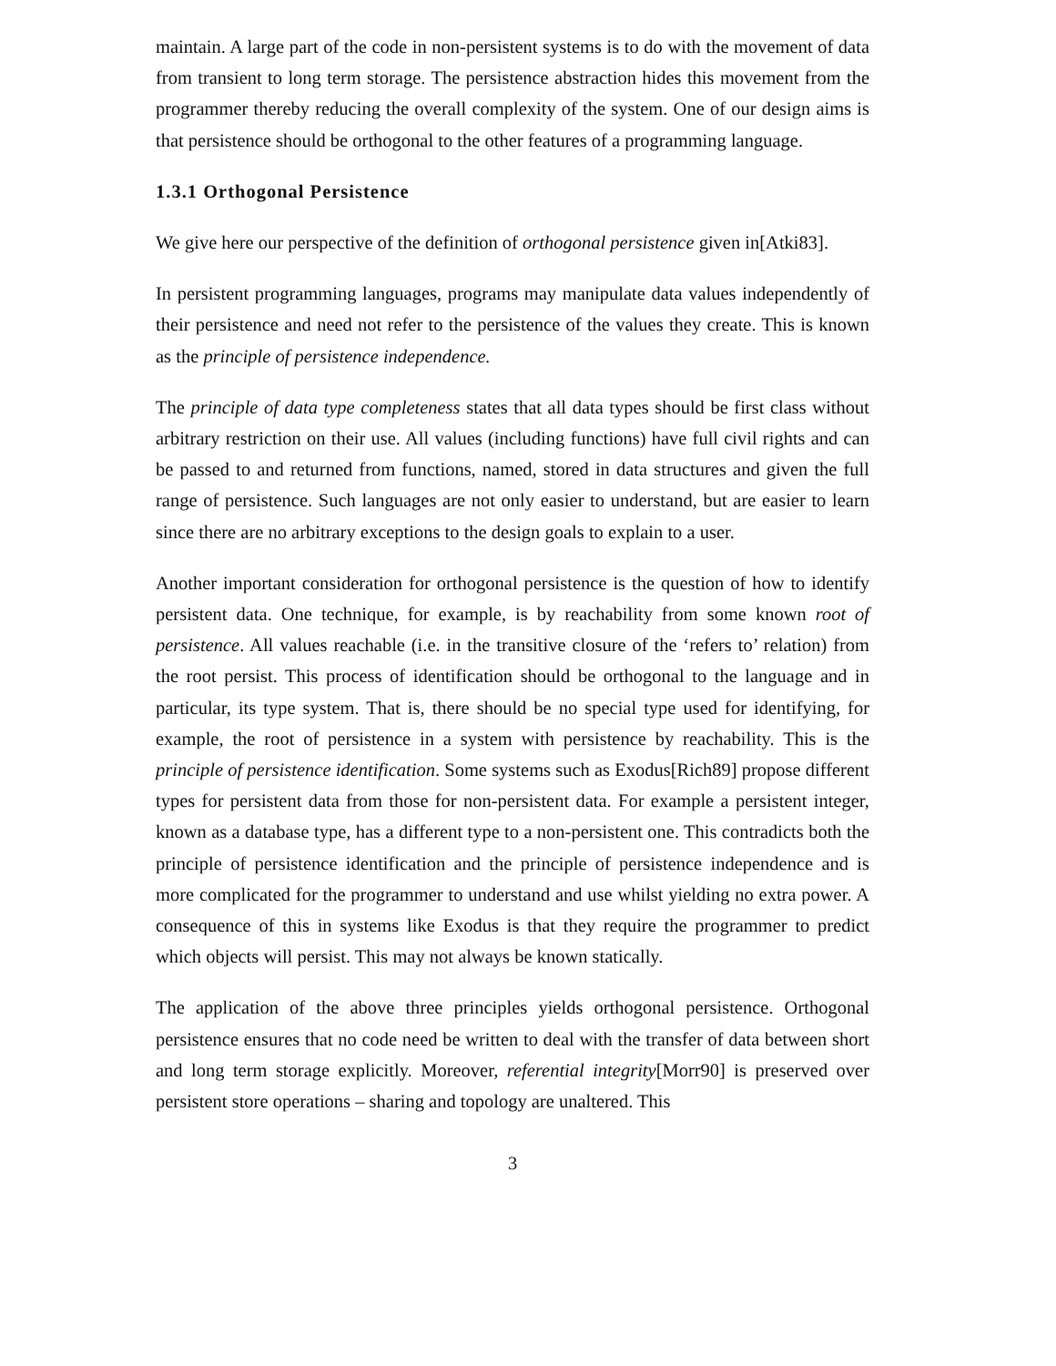maintain. A large part of the code in non-persistent systems is to do with the movement of data from transient to long term storage. The persistence abstraction hides this movement from the programmer thereby reducing the overall complexity of the system. One of our design aims is that persistence should be orthogonal to the other features of a programming language.
1.3.1 Orthogonal Persistence
We give here our perspective of the definition of orthogonal persistence given in[Atki83].
In persistent programming languages, programs may manipulate data values independently of their persistence and need not refer to the persistence of the values they create. This is known as the principle of persistence independence.
The principle of data type completeness states that all data types should be first class without arbitrary restriction on their use. All values (including functions) have full civil rights and can be passed to and returned from functions, named, stored in data structures and given the full range of persistence. Such languages are not only easier to understand, but are easier to learn since there are no arbitrary exceptions to the design goals to explain to a user.
Another important consideration for orthogonal persistence is the question of how to identify persistent data. One technique, for example, is by reachability from some known root of persistence. All values reachable (i.e. in the transitive closure of the ‘refers to’ relation) from the root persist. This process of identification should be orthogonal to the language and in particular, its type system. That is, there should be no special type used for identifying, for example, the root of persistence in a system with persistence by reachability. This is the principle of persistence identification. Some systems such as Exodus[Rich89] propose different types for persistent data from those for non-persistent data. For example a persistent integer, known as a database type, has a different type to a non-persistent one. This contradicts both the principle of persistence identification and the principle of persistence independence and is more complicated for the programmer to understand and use whilst yielding no extra power. A consequence of this in systems like Exodus is that they require the programmer to predict which objects will persist. This may not always be known statically.
The application of the above three principles yields orthogonal persistence. Orthogonal persistence ensures that no code need be written to deal with the transfer of data between short and long term storage explicitly. Moreover, referential integrity[Morr90] is preserved over persistent store operations – sharing and topology are unaltered. This
3